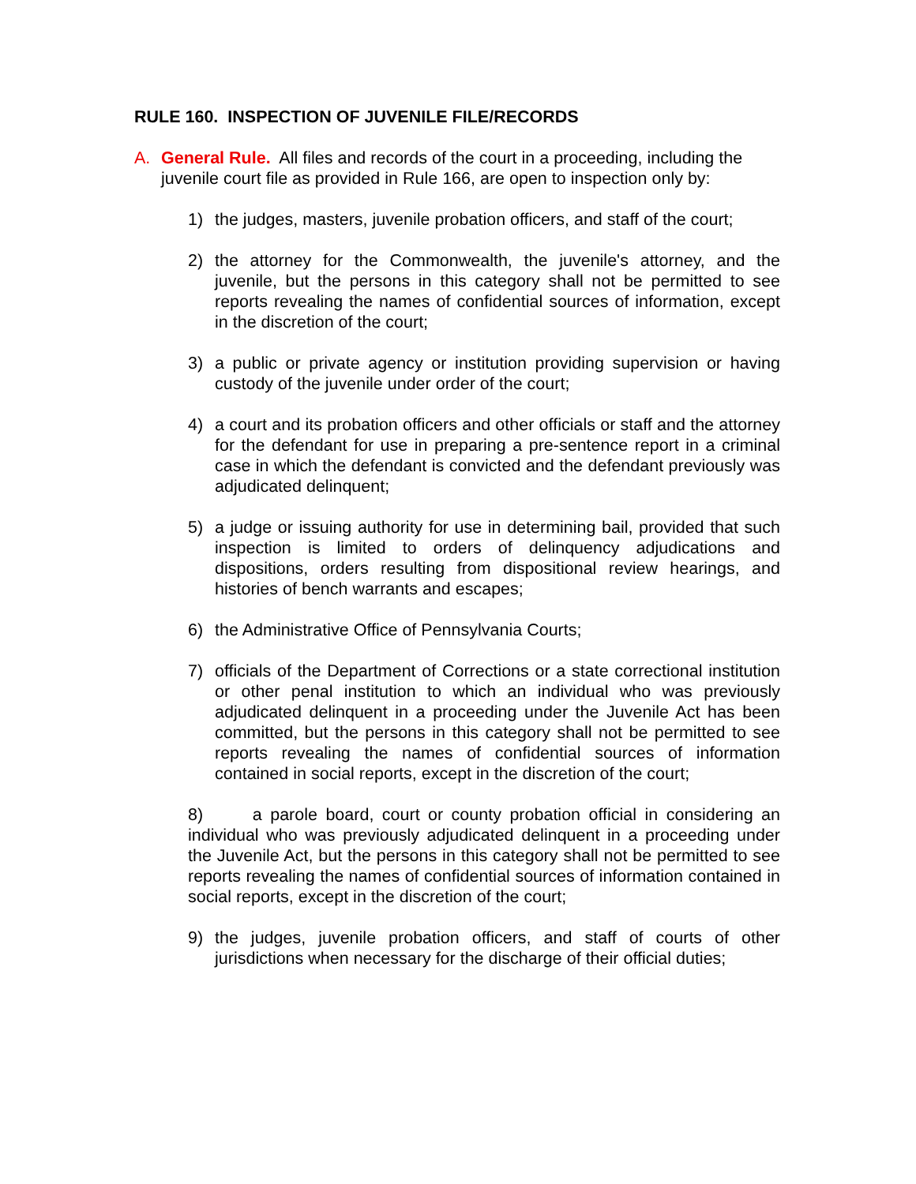RULE 160. INSPECTION OF JUVENILE FILE/RECORDS
A. General Rule. All files and records of the court in a proceeding, including the juvenile court file as provided in Rule 166, are open to inspection only by:
1) the judges, masters, juvenile probation officers, and staff of the court;
2) the attorney for the Commonwealth, the juvenile's attorney, and the juvenile, but the persons in this category shall not be permitted to see reports revealing the names of confidential sources of information, except in the discretion of the court;
3) a public or private agency or institution providing supervision or having custody of the juvenile under order of the court;
4) a court and its probation officers and other officials or staff and the attorney for the defendant for use in preparing a pre-sentence report in a criminal case in which the defendant is convicted and the defendant previously was adjudicated delinquent;
5) a judge or issuing authority for use in determining bail, provided that such inspection is limited to orders of delinquency adjudications and dispositions, orders resulting from dispositional review hearings, and histories of bench warrants and escapes;
6) the Administrative Office of Pennsylvania Courts;
7) officials of the Department of Corrections or a state correctional institution or other penal institution to which an individual who was previously adjudicated delinquent in a proceeding under the Juvenile Act has been committed, but the persons in this category shall not be permitted to see reports revealing the names of confidential sources of information contained in social reports, except in the discretion of the court;
8) a parole board, court or county probation official in considering an individual who was previously adjudicated delinquent in a proceeding under the Juvenile Act, but the persons in this category shall not be permitted to see reports revealing the names of confidential sources of information contained in social reports, except in the discretion of the court;
9) the judges, juvenile probation officers, and staff of courts of other jurisdictions when necessary for the discharge of their official duties;